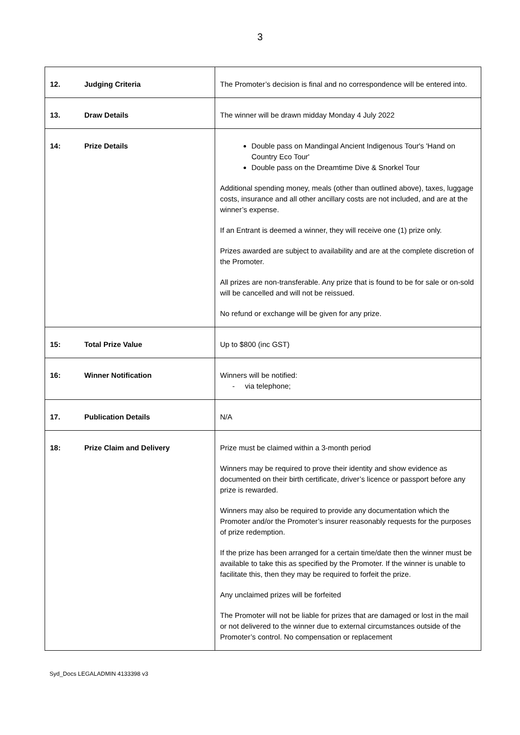3
| 12. Judging Criteria | The Promoter’s decision is final and no correspondence will be entered into. |
| 13. Draw Details | The winner will be drawn midday Monday 4 July 2022 |
| 14: Prize Details | Double pass on Mandingal Ancient Indigenous Tour's 'Hand on Country Eco Tour' Double pass on the Dreamtime Dive & Snorkel Tour Additional spending money, meals (other than outlined above), taxes, luggage costs, insurance and all other ancillary costs are not included, and are at the winner’s expense. If an Entrant is deemed a winner, they will receive one (1) prize only. Prizes awarded are subject to availability and are at the complete discretion of the Promoter. All prizes are non-transferable. Any prize that is found to be for sale or on-sold will be cancelled and will not be reissued. No refund or exchange will be given for any prize. |
| 15: Total Prize Value | Up to $800 (inc GST) |
| 16: Winner Notification | Winners will be notified: - via telephone; |
| 17. Publication Details | N/A |
| 18: Prize Claim and Delivery | Prize must be claimed within a 3-month period Winners may be required to prove their identity and show evidence as documented on their birth certificate, driver’s licence or passport before any prize is rewarded. Winners may also be required to provide any documentation which the Promoter and/or the Promoter’s insurer reasonably requests for the purposes of prize redemption. If the prize has been arranged for a certain time/date then the winner must be available to take this as specified by the Promoter. If the winner is unable to facilitate this, then they may be required to forfeit the prize. Any unclaimed prizes will be forfeited The Promoter will not be liable for prizes that are damaged or lost in the mail or not delivered to the winner due to external circumstances outside of the Promoter’s control. No compensation or replacement |
Syd_Docs LEGALADMIN 4133398 v3